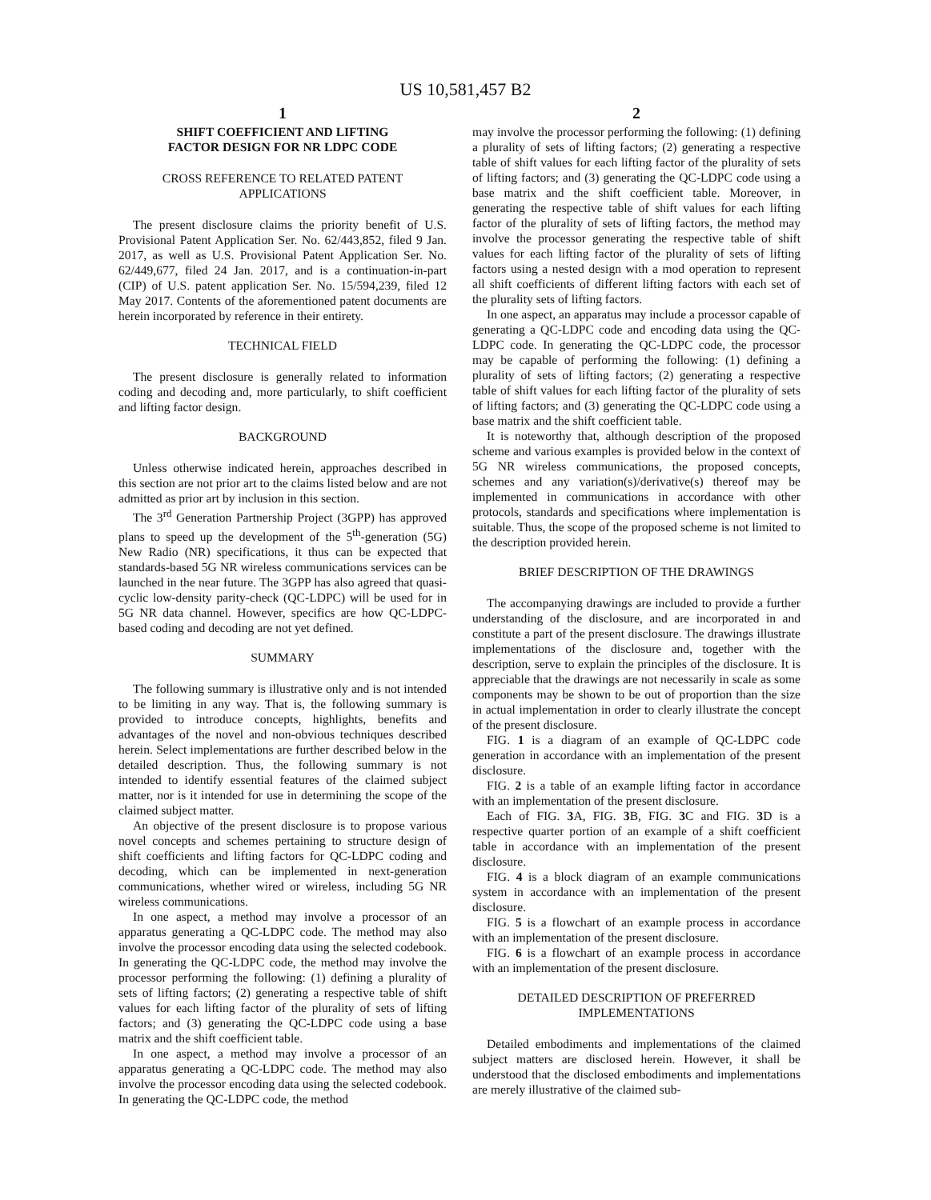US 10,581,457 B2
1
SHIFT COEFFICIENT AND LIFTING
FACTOR DESIGN FOR NR LDPC CODE
CROSS REFERENCE TO RELATED PATENT
APPLICATIONS
The present disclosure claims the priority benefit of U.S. Provisional Patent Application Ser. No. 62/443,852, filed 9 Jan. 2017, as well as U.S. Provisional Patent Application Ser. No. 62/449,677, filed 24 Jan. 2017, and is a continuation-in-part (CIP) of U.S. patent application Ser. No. 15/594,239, filed 12 May 2017. Contents of the aforementioned patent documents are herein incorporated by reference in their entirety.
TECHNICAL FIELD
The present disclosure is generally related to information coding and decoding and, more particularly, to shift coefficient and lifting factor design.
BACKGROUND
Unless otherwise indicated herein, approaches described in this section are not prior art to the claims listed below and are not admitted as prior art by inclusion in this section.
The 3<sup>rd</sup> Generation Partnership Project (3GPP) has approved plans to speed up the development of the 5<sup>th</sup>-generation (5G) New Radio (NR) specifications, it thus can be expected that standards-based 5G NR wireless communications services can be launched in the near future. The 3GPP has also agreed that quasi-cyclic low-density parity-check (QC-LDPC) will be used for in 5G NR data channel. However, specifics are how QC-LDPC-based coding and decoding are not yet defined.
SUMMARY
The following summary is illustrative only and is not intended to be limiting in any way. That is, the following summary is provided to introduce concepts, highlights, benefits and advantages of the novel and non-obvious techniques described herein. Select implementations are further described below in the detailed description. Thus, the following summary is not intended to identify essential features of the claimed subject matter, nor is it intended for use in determining the scope of the claimed subject matter.
An objective of the present disclosure is to propose various novel concepts and schemes pertaining to structure design of shift coefficients and lifting factors for QC-LDPC coding and decoding, which can be implemented in next-generation communications, whether wired or wireless, including 5G NR wireless communications.
In one aspect, a method may involve a processor of an apparatus generating a QC-LDPC code. The method may also involve the processor encoding data using the selected codebook. In generating the QC-LDPC code, the method may involve the processor performing the following: (1) defining a plurality of sets of lifting factors; (2) generating a respective table of shift values for each lifting factor of the plurality of sets of lifting factors; and (3) generating the QC-LDPC code using a base matrix and the shift coefficient table.
In one aspect, a method may involve a processor of an apparatus generating a QC-LDPC code. The method may also involve the processor encoding data using the selected codebook. In generating the QC-LDPC code, the method
2
may involve the processor performing the following: (1) defining a plurality of sets of lifting factors; (2) generating a respective table of shift values for each lifting factor of the plurality of sets of lifting factors; and (3) generating the QC-LDPC code using a base matrix and the shift coefficient table. Moreover, in generating the respective table of shift values for each lifting factor of the plurality of sets of lifting factors, the method may involve the processor generating the respective table of shift values for each lifting factor of the plurality of sets of lifting factors using a nested design with a mod operation to represent all shift coefficients of different lifting factors with each set of the plurality sets of lifting factors.
In one aspect, an apparatus may include a processor capable of generating a QC-LDPC code and encoding data using the QC-LDPC code. In generating the QC-LDPC code, the processor may be capable of performing the following: (1) defining a plurality of sets of lifting factors; (2) generating a respective table of shift values for each lifting factor of the plurality of sets of lifting factors; and (3) generating the QC-LDPC code using a base matrix and the shift coefficient table.
It is noteworthy that, although description of the proposed scheme and various examples is provided below in the context of 5G NR wireless communications, the proposed concepts, schemes and any variation(s)/derivative(s) thereof may be implemented in communications in accordance with other protocols, standards and specifications where implementation is suitable. Thus, the scope of the proposed scheme is not limited to the description provided herein.
BRIEF DESCRIPTION OF THE DRAWINGS
The accompanying drawings are included to provide a further understanding of the disclosure, and are incorporated in and constitute a part of the present disclosure. The drawings illustrate implementations of the disclosure and, together with the description, serve to explain the principles of the disclosure. It is appreciable that the drawings are not necessarily in scale as some components may be shown to be out of proportion than the size in actual implementation in order to clearly illustrate the concept of the present disclosure.
FIG. 1 is a diagram of an example of QC-LDPC code generation in accordance with an implementation of the present disclosure.
FIG. 2 is a table of an example lifting factor in accordance with an implementation of the present disclosure.
Each of FIG. 3 A, FIG. 3 B, FIG. 3 C and FIG. 3 D is a respective quarter portion of an example of a shift coefficient table in accordance with an implementation of the present disclosure.
FIG. 4 is a block diagram of an example communications system in accordance with an implementation of the present disclosure.
FIG. 5 is a flowchart of an example process in accordance with an implementation of the present disclosure.
FIG. 6 is a flowchart of an example process in accordance with an implementation of the present disclosure.
DETAILED DESCRIPTION OF PREFERRED
IMPLEMENTATIONS
Detailed embodiments and implementations of the claimed subject matters are disclosed herein. However, it shall be understood that the disclosed embodiments and implementations are merely illustrative of the claimed sub-